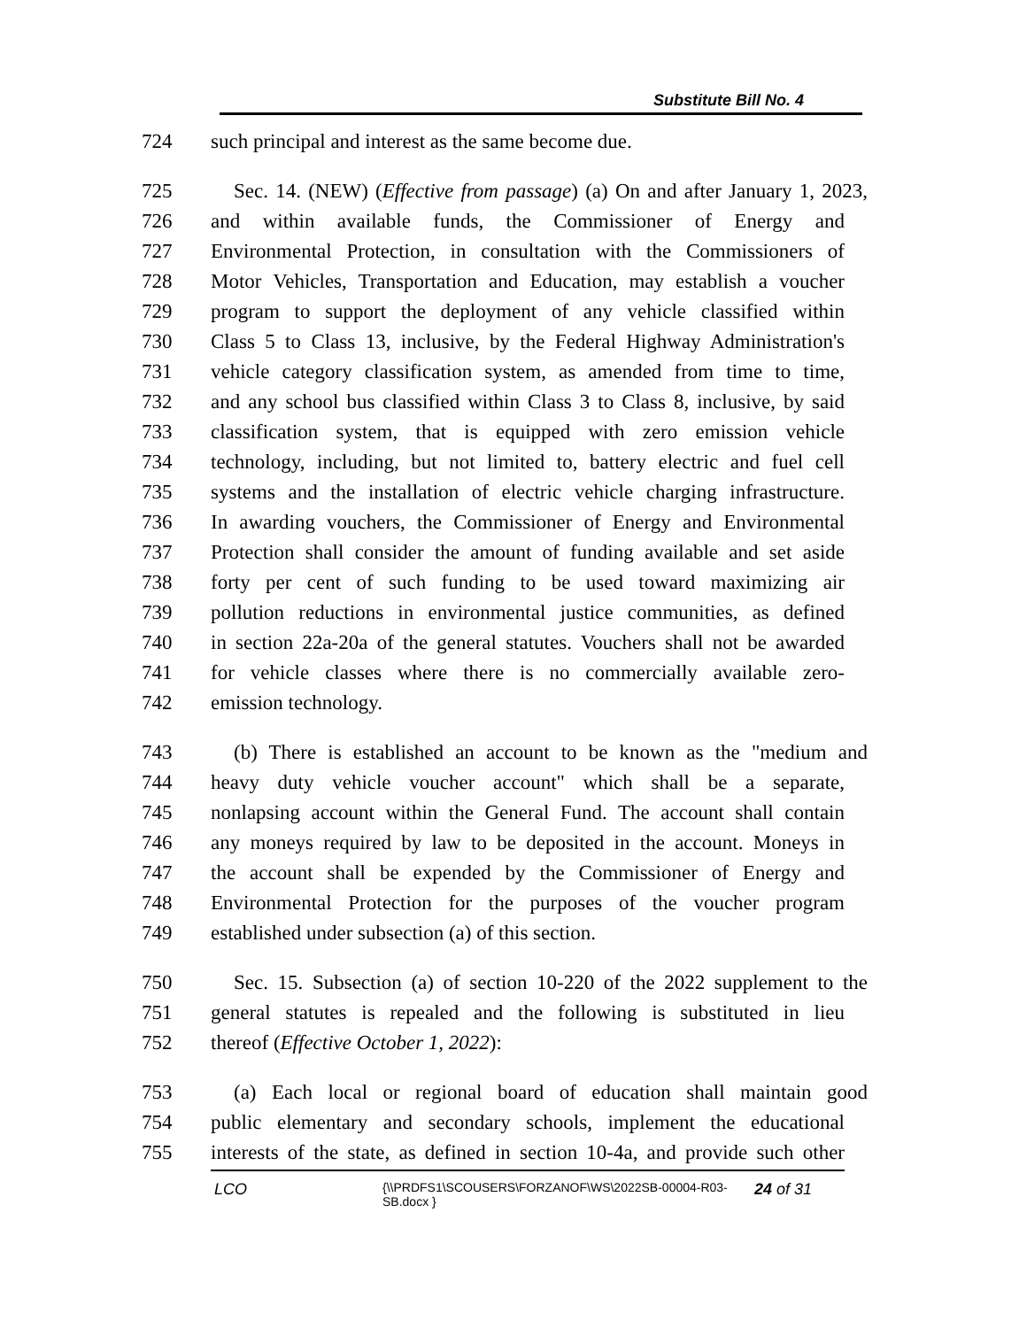Substitute Bill No. 4
724 such principal and interest as the same become due.
725 Sec. 14. (NEW) (Effective from passage) (a) On and after January 1, 2023,
726 and within available funds, the Commissioner of Energy and
727 Environmental Protection, in consultation with the Commissioners of
728 Motor Vehicles, Transportation and Education, may establish a voucher
729 program to support the deployment of any vehicle classified within
730 Class 5 to Class 13, inclusive, by the Federal Highway Administration's
731 vehicle category classification system, as amended from time to time,
732 and any school bus classified within Class 3 to Class 8, inclusive, by said
733 classification system, that is equipped with zero emission vehicle
734 technology, including, but not limited to, battery electric and fuel cell
735 systems and the installation of electric vehicle charging infrastructure.
736 In awarding vouchers, the Commissioner of Energy and Environmental
737 Protection shall consider the amount of funding available and set aside
738 forty per cent of such funding to be used toward maximizing air
739 pollution reductions in environmental justice communities, as defined
740 in section 22a-20a of the general statutes. Vouchers shall not be awarded
741 for vehicle classes where there is no commercially available zero-
742 emission technology.
743 (b) There is established an account to be known as the "medium and
744 heavy duty vehicle voucher account" which shall be a separate,
745 nonlapsing account within the General Fund. The account shall contain
746 any moneys required by law to be deposited in the account. Moneys in
747 the account shall be expended by the Commissioner of Energy and
748 Environmental Protection for the purposes of the voucher program
749 established under subsection (a) of this section.
750 Sec. 15. Subsection (a) of section 10-220 of the 2022 supplement to the
751 general statutes is repealed and the following is substituted in lieu
752 thereof (Effective October 1, 2022):
753 (a) Each local or regional board of education shall maintain good
754 public elementary and secondary schools, implement the educational
755 interests of the state, as defined in section 10-4a, and provide such other
LCO {\\PRDFS1\SCOUSERS\FORZANOF\WS\2022SB-00004-R03-SB.docx } 24 of 31